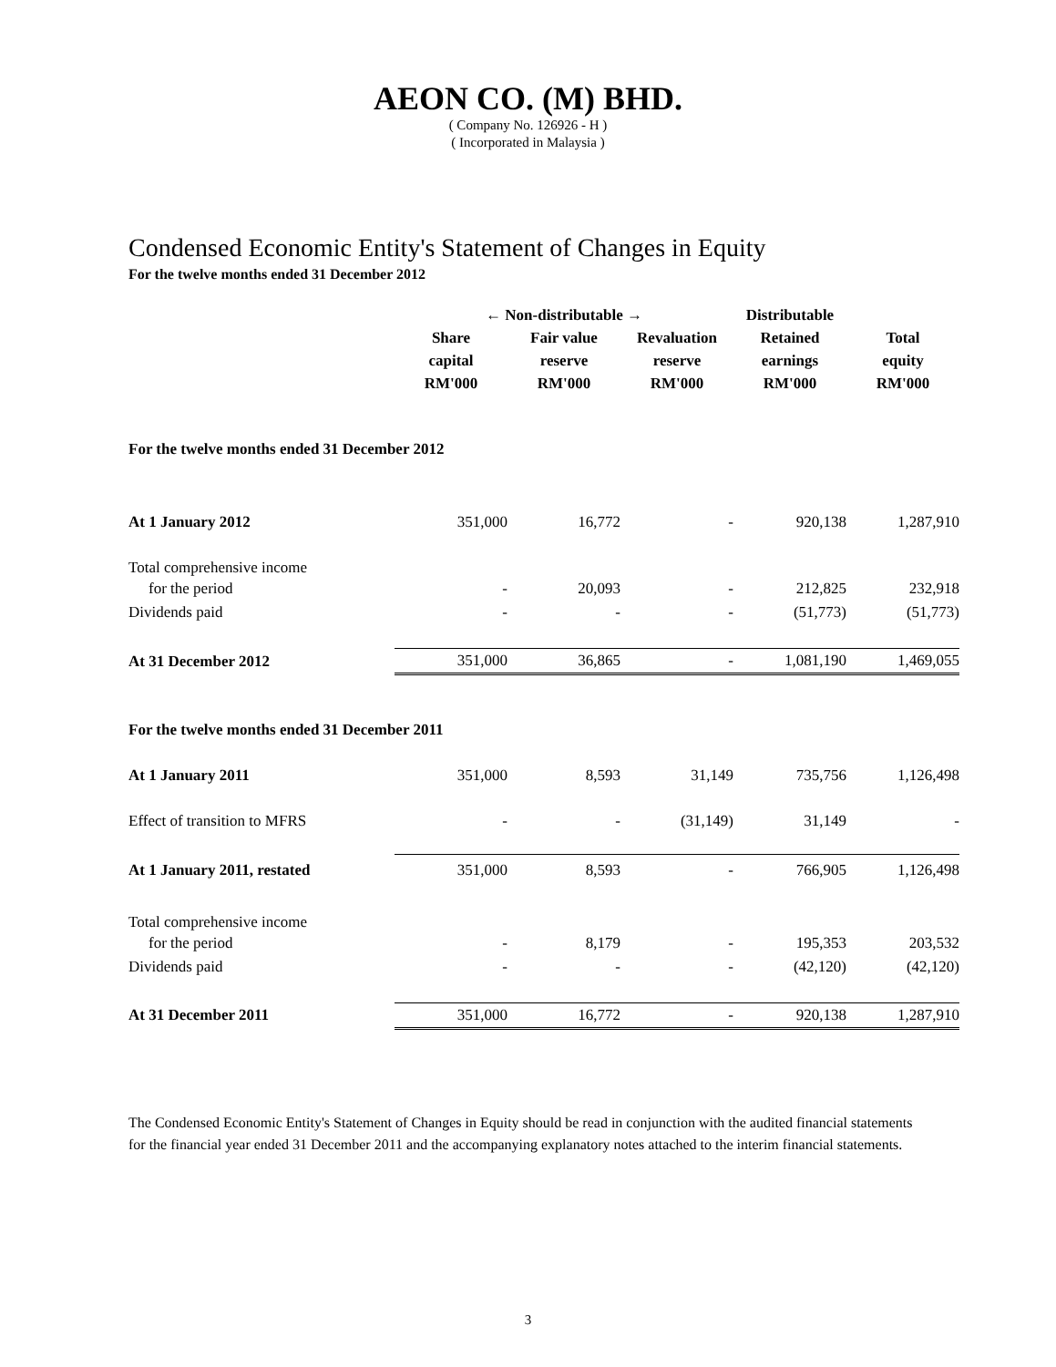AEON CO. (M) BHD.
( Company No. 126926 - H )
( Incorporated in Malaysia )
Condensed Economic Entity's Statement of Changes in Equity
For the twelve months ended 31 December 2012
| | ← Non-distributable → | | | Distributable | |
| | Share capital RM'000 | Fair value reserve RM'000 | Revaluation reserve RM'000 | Retained earnings RM'000 | Total equity RM'000 |
| For the twelve months ended 31 December 2012 | | | | | |
| At 1 January 2012 | 351,000 | 16,772 | - | 920,138 | 1,287,910 |
| Total comprehensive income | | | | | |
| for the period | - | 20,093 | - | 212,825 | 232,918 |
| Dividends paid | - | - | - | (51,773) | (51,773) |
| At 31 December 2012 | 351,000 | 36,865 | - | 1,081,190 | 1,469,055 |
| For the twelve months ended 31 December 2011 | | | | | |
| At 1 January 2011 | 351,000 | 8,593 | 31,149 | 735,756 | 1,126,498 |
| Effect of transition to MFRS | - | - | (31,149) | 31,149 | - |
| At 1 January 2011, restated | 351,000 | 8,593 | - | 766,905 | 1,126,498 |
| Total comprehensive income | | | | | |
| for the period | - | 8,179 | - | 195,353 | 203,532 |
| Dividends paid | - | - | - | (42,120) | (42,120) |
| At 31 December 2011 | 351,000 | 16,772 | - | 920,138 | 1,287,910 |
The Condensed Economic Entity's Statement of Changes in Equity should be read in conjunction with the audited financial statements for the financial year ended 31 December 2011 and the accompanying explanatory notes attached to the interim financial statements.
3